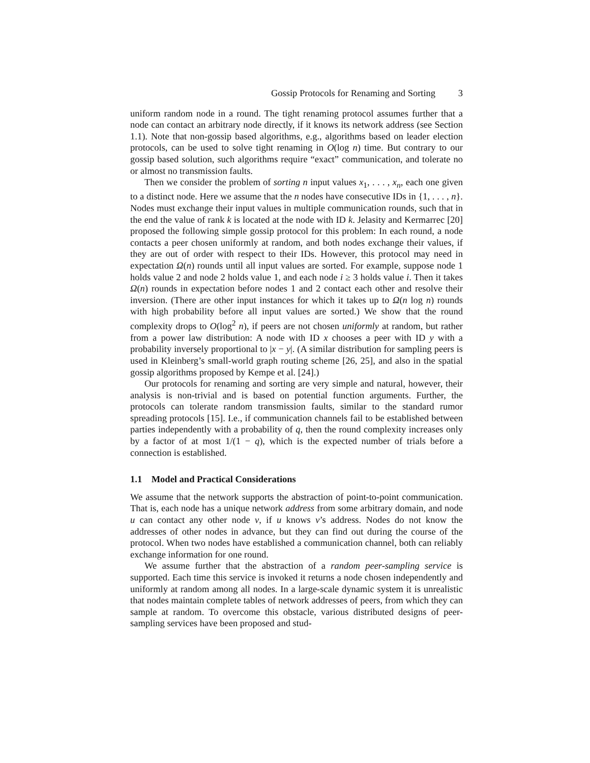Gossip Protocols for Renaming and Sorting 3
uniform random node in a round. The tight renaming protocol assumes further that a node can contact an arbitrary node directly, if it knows its network address (see Section 1.1). Note that non-gossip based algorithms, e.g., algorithms based on leader election protocols, can be used to solve tight renaming in O(log n) time. But contrary to our gossip based solution, such algorithms require “exact” communication, and tolerate no or almost no transmission faults.
Then we consider the problem of sorting n input values x<sub>1</sub>, . . . , x<sub>n</sub>, each one given to a distinct node. Here we assume that the n nodes have consecutive IDs in {1, . . . , n}. Nodes must exchange their input values in multiple communication rounds, such that in the end the value of rank k is located at the node with ID k. Jelasity and Kermarrec [20] proposed the following simple gossip protocol for this problem: In each round, a node contacts a peer chosen uniformly at random, and both nodes exchange their values, if they are out of order with respect to their IDs. However, this protocol may need in expectation Ω(n) rounds until all input values are sorted. For example, suppose node 1 holds value 2 and node 2 holds value 1, and each node i ≥ 3 holds value i. Then it takes Ω(n) rounds in expectation before nodes 1 and 2 contact each other and resolve their inversion. (There are other input instances for which it takes up to Ω(n log n) rounds with high probability before all input values are sorted.) We show that the round complexity drops to O(log<sup>2</sup> n), if peers are not chosen uniformly at random, but rather from a power law distribution: A node with ID x chooses a peer with ID y with a probability inversely proportional to |x − y|. (A similar distribution for sampling peers is used in Kleinberg’s small-world graph routing scheme [26, 25], and also in the spatial gossip algorithms proposed by Kempe et al. [24].)
Our protocols for renaming and sorting are very simple and natural, however, their analysis is non-trivial and is based on potential function arguments. Further, the protocols can tolerate random transmission faults, similar to the standard rumor spreading protocols [15]. I.e., if communication channels fail to be established between parties independently with a probability of q, then the round complexity increases only by a factor of at most 1/(1 − q), which is the expected number of trials before a connection is established.
1.1 Model and Practical Considerations
We assume that the network supports the abstraction of point-to-point communication. That is, each node has a unique network address from some arbitrary domain, and node u can contact any other node v, if u knows v’s address. Nodes do not know the addresses of other nodes in advance, but they can find out during the course of the protocol. When two nodes have established a communication channel, both can reliably exchange information for one round.
We assume further that the abstraction of a random peer-sampling service is supported. Each time this service is invoked it returns a node chosen independently and uniformly at random among all nodes. In a large-scale dynamic system it is unrealistic that nodes maintain complete tables of network addresses of peers, from which they can sample at random. To overcome this obstacle, various distributed designs of peer-sampling services have been proposed and stud-